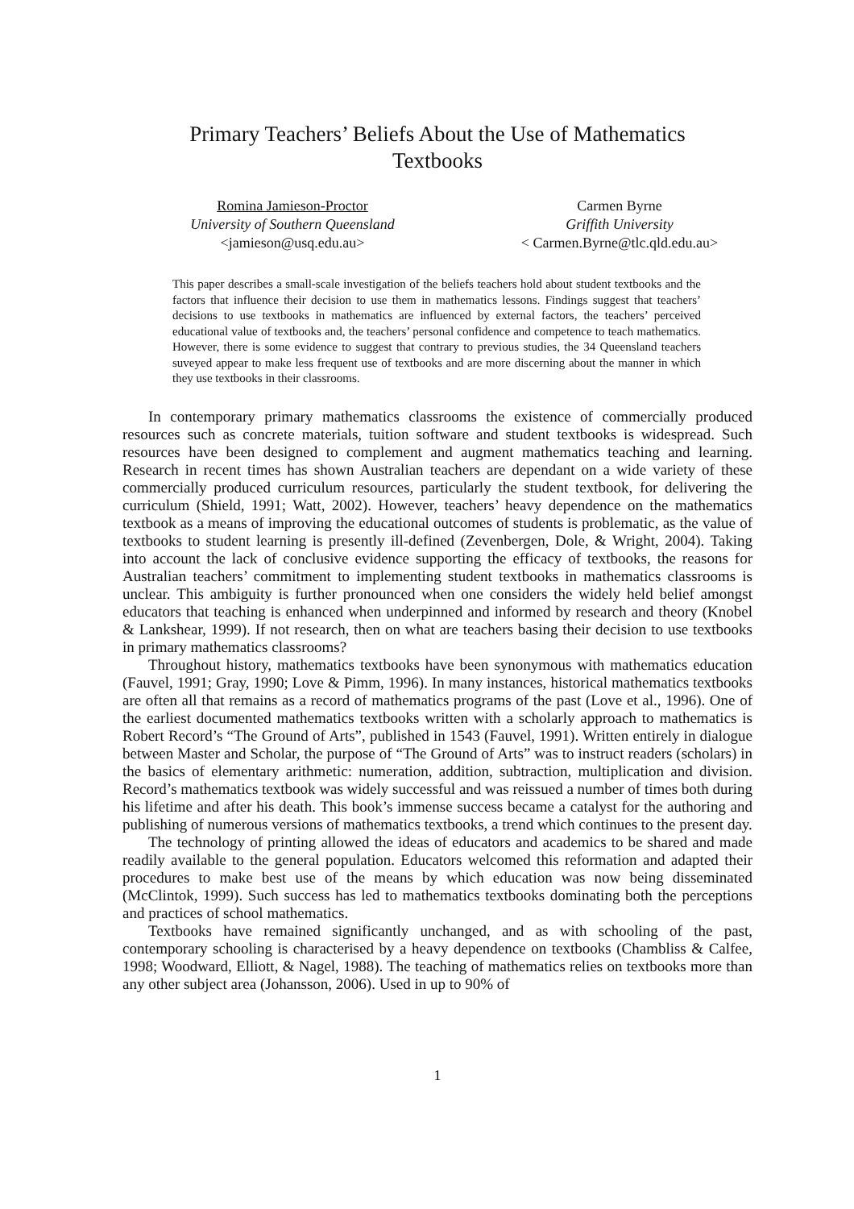Primary Teachers’ Beliefs About the Use of Mathematics
Textbooks
Romina Jamieson-Proctor
University of Southern Queensland
<jamieson@usq.edu.au>
Carmen Byrne
Griffith University
< Carmen.Byrne@tlc.qld.edu.au>
This paper describes a small-scale investigation of the beliefs teachers hold about student textbooks and the factors that influence their decision to use them in mathematics lessons. Findings suggest that teachers’ decisions to use textbooks in mathematics are influenced by external factors, the teachers’ perceived educational value of textbooks and, the teachers’ personal confidence and competence to teach mathematics. However, there is some evidence to suggest that contrary to previous studies, the 34 Queensland teachers suveyed appear to make less frequent use of textbooks and are more discerning about the manner in which they use textbooks in their classrooms.
In contemporary primary mathematics classrooms the existence of commercially produced resources such as concrete materials, tuition software and student textbooks is widespread. Such resources have been designed to complement and augment mathematics teaching and learning. Research in recent times has shown Australian teachers are dependant on a wide variety of these commercially produced curriculum resources, particularly the student textbook, for delivering the curriculum (Shield, 1991; Watt, 2002). However, teachers’ heavy dependence on the mathematics textbook as a means of improving the educational outcomes of students is problematic, as the value of textbooks to student learning is presently ill-defined (Zevenbergen, Dole, & Wright, 2004). Taking into account the lack of conclusive evidence supporting the efficacy of textbooks, the reasons for Australian teachers’ commitment to implementing student textbooks in mathematics classrooms is unclear. This ambiguity is further pronounced when one considers the widely held belief amongst educators that teaching is enhanced when underpinned and informed by research and theory (Knobel & Lankshear, 1999). If not research, then on what are teachers basing their decision to use textbooks in primary mathematics classrooms?
Throughout history, mathematics textbooks have been synonymous with mathematics education (Fauvel, 1991; Gray, 1990; Love & Pimm, 1996). In many instances, historical mathematics textbooks are often all that remains as a record of mathematics programs of the past (Love et al., 1996). One of the earliest documented mathematics textbooks written with a scholarly approach to mathematics is Robert Record’s “The Ground of Arts”, published in 1543 (Fauvel, 1991). Written entirely in dialogue between Master and Scholar, the purpose of “The Ground of Arts” was to instruct readers (scholars) in the basics of elementary arithmetic: numeration, addition, subtraction, multiplication and division. Record’s mathematics textbook was widely successful and was reissued a number of times both during his lifetime and after his death. This book’s immense success became a catalyst for the authoring and publishing of numerous versions of mathematics textbooks, a trend which continues to the present day.
The technology of printing allowed the ideas of educators and academics to be shared and made readily available to the general population. Educators welcomed this reformation and adapted their procedures to make best use of the means by which education was now being disseminated (McClintok, 1999). Such success has led to mathematics textbooks dominating both the perceptions and practices of school mathematics.
Textbooks have remained significantly unchanged, and as with schooling of the past, contemporary schooling is characterised by a heavy dependence on textbooks (Chambliss & Calfee, 1998; Woodward, Elliott, & Nagel, 1988). The teaching of mathematics relies on textbooks more than any other subject area (Johansson, 2006). Used in up to 90% of
1